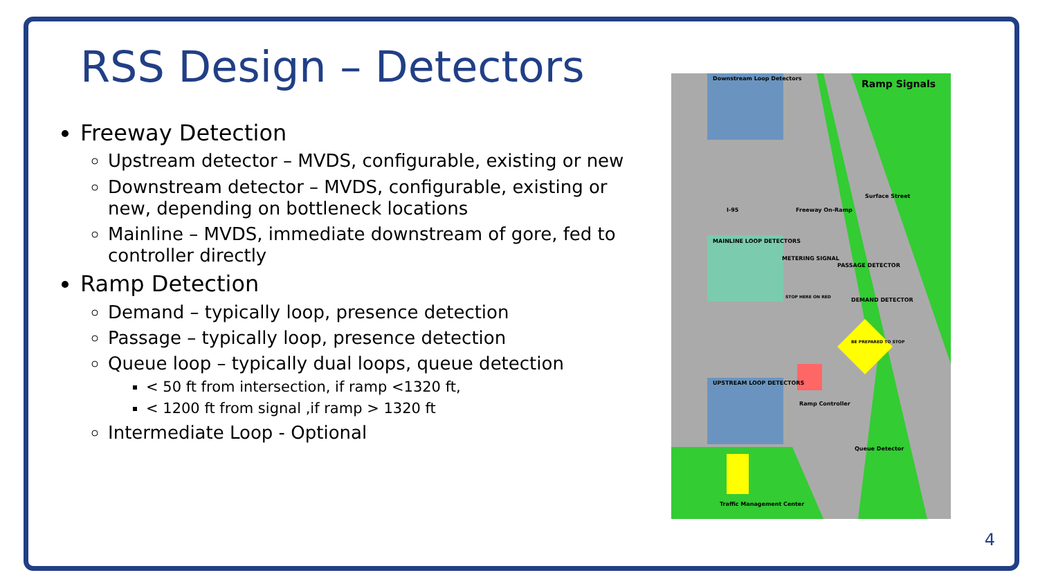RSS Design – Detectors
Freeway Detection
Upstream detector – MVDS, configurable, existing or new
Downstream detector – MVDS, configurable, existing or new, depending on bottleneck locations
Mainline – MVDS, immediate downstream of gore, fed to controller directly
Ramp Detection
Demand – typically loop, presence detection
Passage – typically loop, presence detection
Queue loop – typically dual loops, queue detection
< 50 ft from intersection, if ramp <1320 ft,
< 1200 ft from signal ,if ramp > 1320 ft
Intermediate Loop - Optional
Downstream Loop Detectors
Ramp Signals
MAINLINE LOOP DETECTORS
METERING SIGNAL
PASSAGE DETECTOR
DEMAND DETECTOR
UPSTREAM LOOP DETECTORS
Ramp Controller
Queue Detector
Traffic Management Center
I-95
Freeway On-Ramp
Surface Street
STOP HERE ON RED
BE PREPARED TO STOP
4